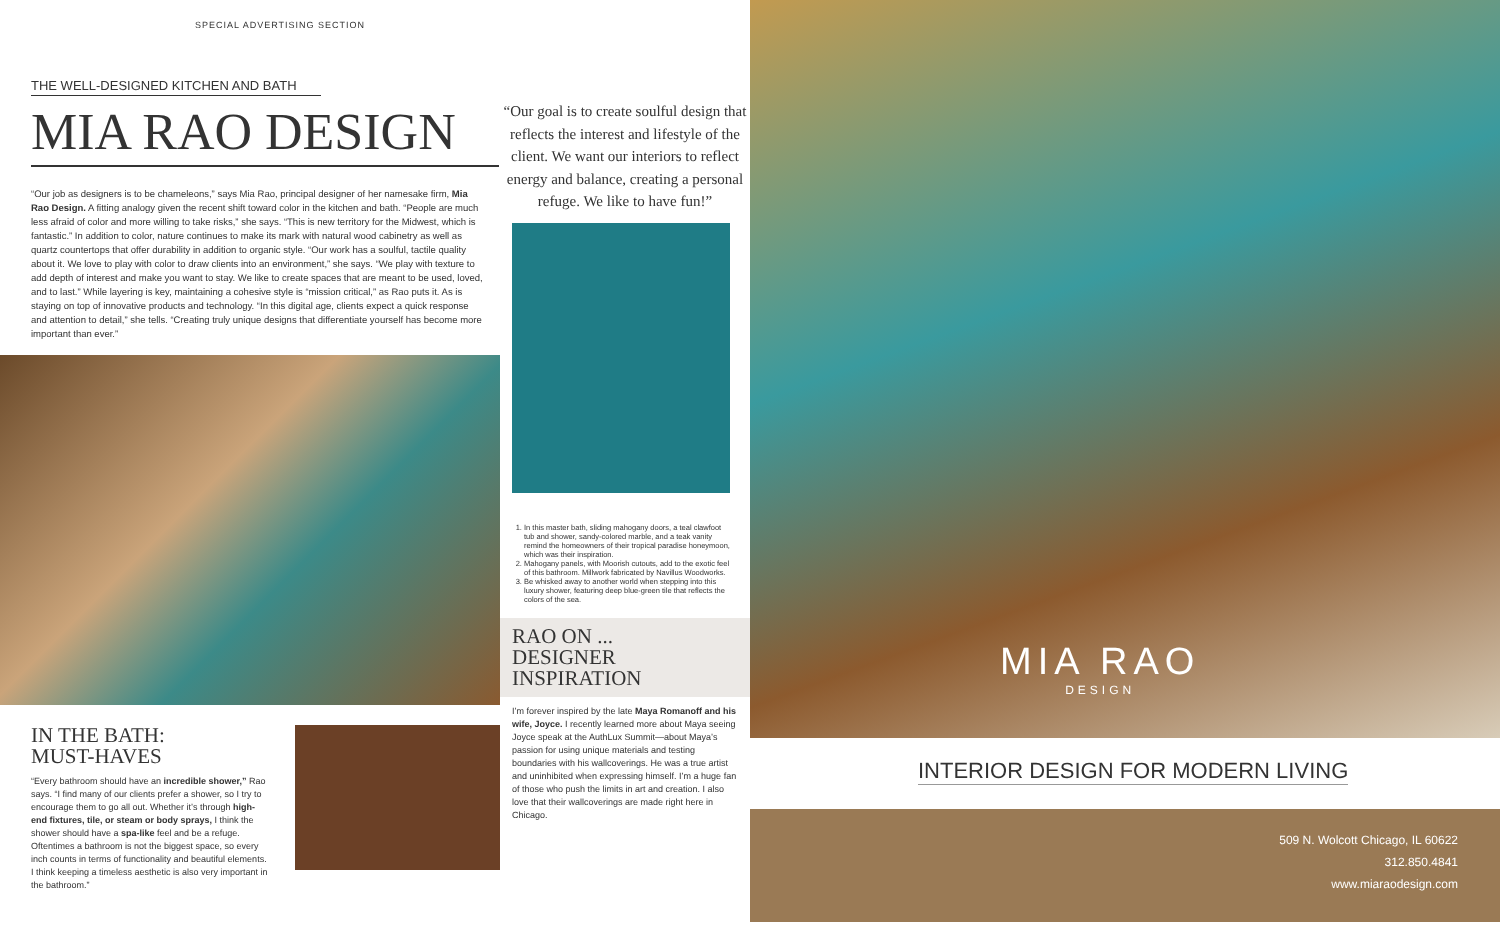SPECIAL ADVERTISING SECTION
THE WELL-DESIGNED KITCHEN AND BATH
MIA RAO DESIGN
“Our job as designers is to be chameleons,” says Mia Rao, principal designer of her namesake firm, Mia Rao Design. A fitting analogy given the recent shift toward color in the kitchen and bath. “People are much less afraid of color and more willing to take risks,” she says. “This is new territory for the Midwest, which is fantastic.” In addition to color, nature continues to make its mark with natural wood cabinetry as well as quartz countertops that offer durability in addition to organic style. “Our work has a soulful, tactile quality about it. We love to play with color to draw clients into an environment,” she says. “We play with texture to add depth of interest and make you want to stay. We like to create spaces that are meant to be used, loved, and to last.” While layering is key, maintaining a cohesive style is “mission critical,” as Rao puts it. As is staying on top of innovative products and technology. “In this digital age, clients expect a quick response and attention to detail,” she tells. “Creating truly unique designs that differentiate yourself has become more important than ever.”
IN THE BATH:
MUST-HAVES
“Every bathroom should have an incredible shower,” Rao says. “I find many of our clients prefer a shower, so I try to encourage them to go all out. Whether it’s through high-end fixtures, tile, or steam or body sprays, I think the shower should have a spa-like feel and be a refuge. Oftentimes a bathroom is not the biggest space, so every inch counts in terms of functionality and beautiful elements. I think keeping a timeless aesthetic is also very important in the bathroom.”
“Our goal is to create soulful design that reflects the interest and lifestyle of the client. We want our interiors to reflect energy and balance, creating a personal refuge. We like to have fun!”
1. In this master bath, sliding mahogany doors, a teal clawfoot tub and shower, sandy-colored marble, and a teak vanity remind the homeowners of their tropical paradise honeymoon, which was their inspiration.
2. Mahogany panels, with Moorish cutouts, add to the exotic feel of this bathroom. Millwork fabricated by Navillus Woodworks.
3. Be whisked away to another world when stepping into this luxury shower, featuring deep blue-green tile that reflects the colors of the sea.
RAO ON ...
DESIGNER
INSPIRATION
I’m forever inspired by the late Maya Romanoff and his wife, Joyce. I recently learned more about Maya seeing Joyce speak at the AuthLux Summit—about Maya’s passion for using unique materials and testing boundaries with his wallcoverings. He was a true artist and uninhibited when expressing himself. I’m a huge fan of those who push the limits in art and creation. I also love that their wallcoverings are made right here in Chicago.
MIA RAO
DESIGN
INTERIOR DESIGN FOR MODERN LIVING
509 N. Wolcott Chicago, IL 60622
312.850.4841
www.miaraodesign.com